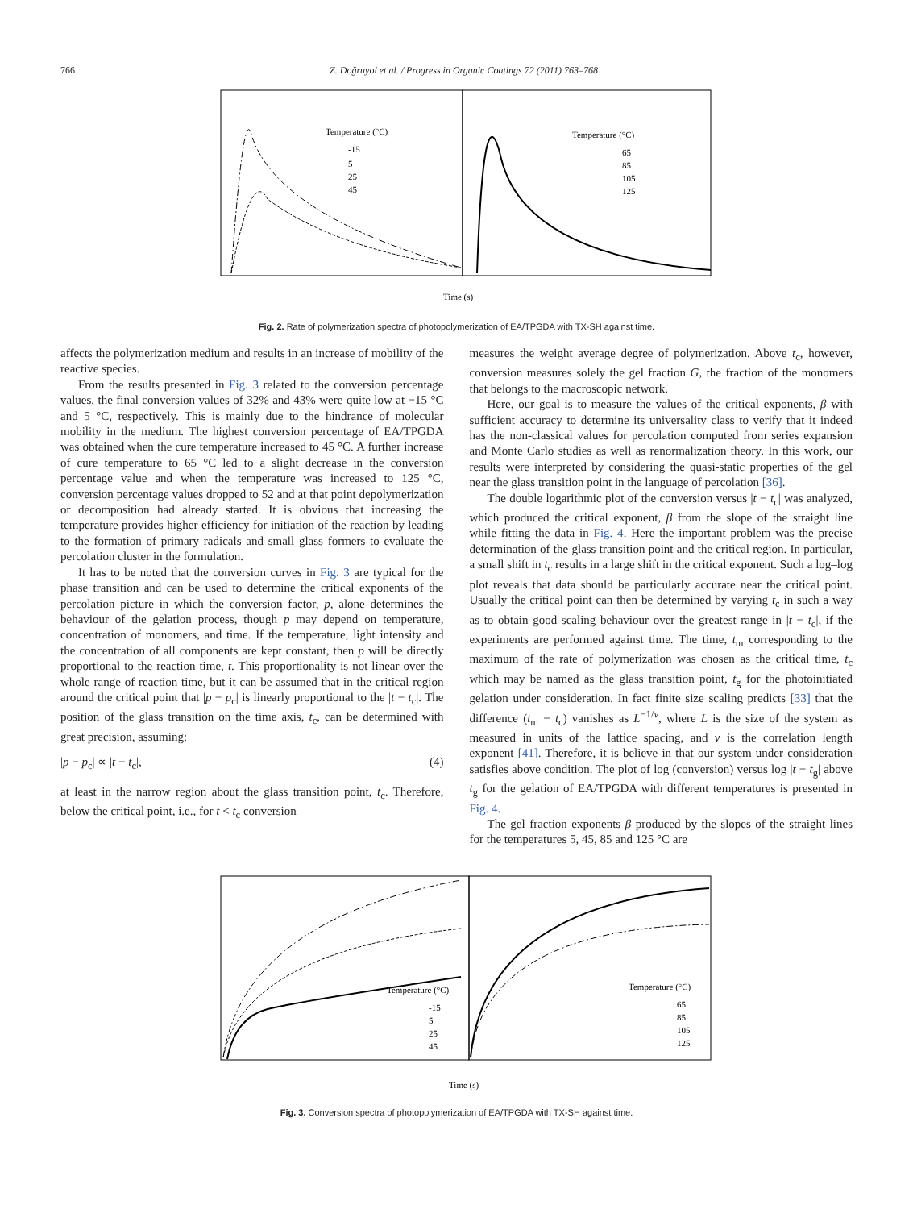766 Z. Doğruyol et al. / Progress in Organic Coatings 72 (2011) 763–768
Temperature (°C)
Temperature (°C)
-15
5
25
45
65
85
105
125
Time (s)
Fig. 2. Rate of polymerization spectra of photopolymerization of EA/TPGDA with TX-SH against time.
affects the polymerization medium and results in an increase of mobility of the reactive species.
From the results presented in Fig. 3 related to the conversion percentage values, the final conversion values of 32% and 43% were quite low at −15 °C and 5 °C, respectively. This is mainly due to the hindrance of molecular mobility in the medium. The highest conversion percentage of EA/TPGDA was obtained when the cure temperature increased to 45 °C. A further increase of cure temperature to 65 °C led to a slight decrease in the conversion percentage value and when the temperature was increased to 125 °C, conversion percentage values dropped to 52 and at that point depolymerization or decomposition had already started. It is obvious that increasing the temperature provides higher efficiency for initiation of the reaction by leading to the formation of primary radicals and small glass formers to evaluate the percolation cluster in the formulation.
It has to be noted that the conversion curves in Fig. 3 are typical for the phase transition and can be used to determine the critical exponents of the percolation picture in which the conversion factor, p, alone determines the behaviour of the gelation process, though p may depend on temperature, concentration of monomers, and time. If the temperature, light intensity and the concentration of all components are kept constant, then p will be directly proportional to the reaction time, t. This proportionality is not linear over the whole range of reaction time, but it can be assumed that in the critical region around the critical point that |p − p<sub>c</sub>| is linearly proportional to the |t − t<sub>c</sub>|. The position of the glass transition on the time axis, t<sub>c</sub>, can be determined with great precision, assuming:
|p − p<sub>c</sub>| ∝ |t − t<sub>c</sub>|, (4)
at least in the narrow region about the glass transition point, t<sub>c</sub>. Therefore, below the critical point, i.e., for t < t<sub>c</sub> conversion
measures the weight average degree of polymerization. Above t<sub>c</sub>, however, conversion measures solely the gel fraction G, the fraction of the monomers that belongs to the macroscopic network.
Here, our goal is to measure the values of the critical exponents, β with sufficient accuracy to determine its universality class to verify that it indeed has the non-classical values for percolation computed from series expansion and Monte Carlo studies as well as renormalization theory. In this work, our results were interpreted by considering the quasi-static properties of the gel near the glass transition point in the language of percolation [36].
The double logarithmic plot of the conversion versus |t − t<sub>c</sub>| was analyzed, which produced the critical exponent, β from the slope of the straight line while fitting the data in Fig. 4. Here the important problem was the precise determination of the glass transition point and the critical region. In particular, a small shift in t<sub>c</sub> results in a large shift in the critical exponent. Such a log–log plot reveals that data should be particularly accurate near the critical point. Usually the critical point can then be determined by varying t<sub>c</sub> in such a way as to obtain good scaling behaviour over the greatest range in |t − t<sub>c</sub>|, if the experiments are performed against time. The time, t<sub>m</sub> corresponding to the maximum of the rate of polymerization was chosen as the critical time, t<sub>c</sub> which may be named as the glass transition point, t<sub>g</sub> for the photoinitiated gelation under consideration. In fact finite size scaling predicts [33] that the difference (t<sub>m</sub> − t<sub>c</sub>) vanishes as L<sup>−1/ν</sup>, where L is the size of the system as measured in units of the lattice spacing, and ν is the correlation length exponent [41]. Therefore, it is believe in that our system under consideration satisfies above condition. The plot of log (conversion) versus log |t − t<sub>g</sub>| above t<sub>g</sub> for the gelation of EA/TPGDA with different temperatures is presented in Fig. 4.
The gel fraction exponents β produced by the slopes of the straight lines for the temperatures 5, 45, 85 and 125 °C are
Temperature (°C)
Temperature (°C)
-15
5
25
45
65
85
105
125
Time (s)
Fig. 3. Conversion spectra of photopolymerization of EA/TPGDA with TX-SH against time.